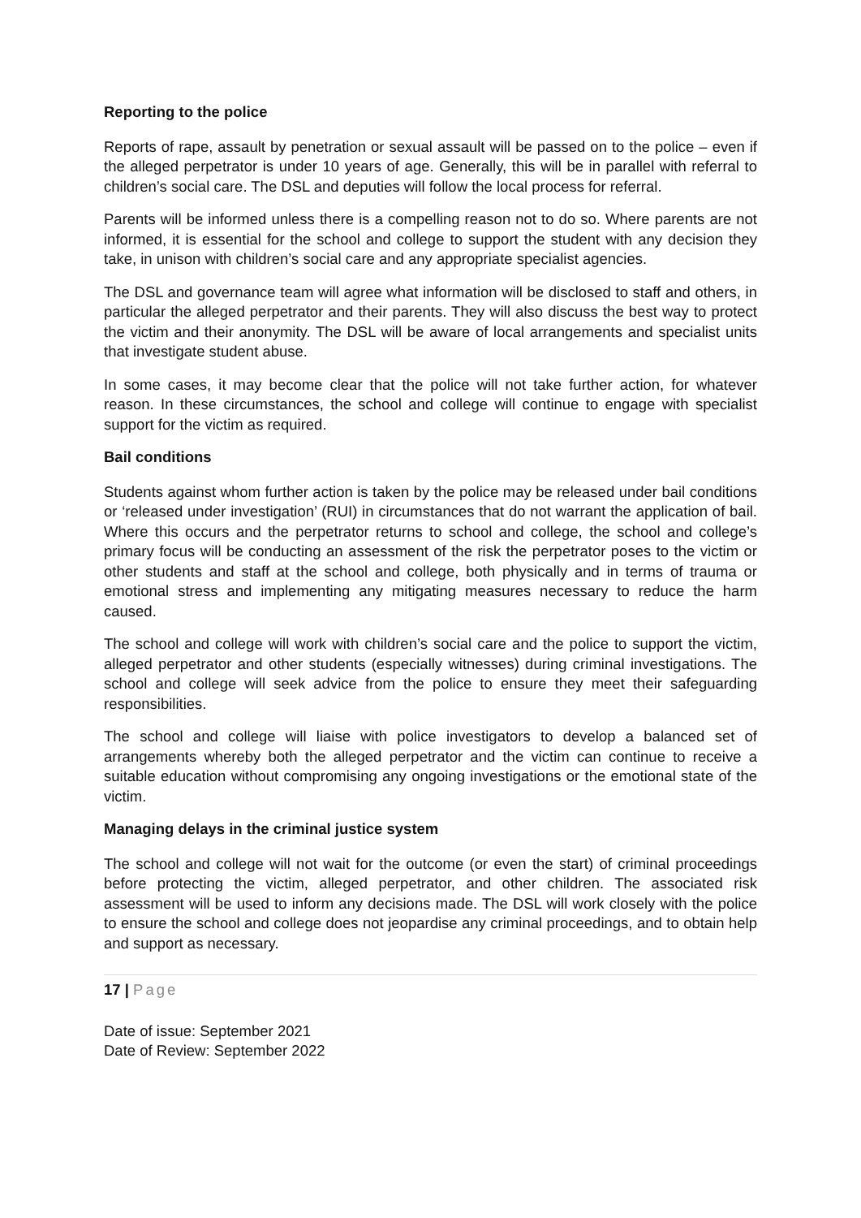Reporting to the police
Reports of rape, assault by penetration or sexual assault will be passed on to the police – even if the alleged perpetrator is under 10 years of age. Generally, this will be in parallel with referral to children’s social care. The DSL and deputies will follow the local process for referral.
Parents will be informed unless there is a compelling reason not to do so. Where parents are not informed, it is essential for the school and college to support the student with any decision they take, in unison with children’s social care and any appropriate specialist agencies.
The DSL and governance team will agree what information will be disclosed to staff and others, in particular the alleged perpetrator and their parents. They will also discuss the best way to protect the victim and their anonymity. The DSL will be aware of local arrangements and specialist units that investigate student abuse.
In some cases, it may become clear that the police will not take further action, for whatever reason. In these circumstances, the school and college will continue to engage with specialist support for the victim as required.
Bail conditions
Students against whom further action is taken by the police may be released under bail conditions or ‘released under investigation’ (RUI) in circumstances that do not warrant the application of bail. Where this occurs and the perpetrator returns to school and college, the school and college’s primary focus will be conducting an assessment of the risk the perpetrator poses to the victim or other students and staff at the school and college, both physically and in terms of trauma or emotional stress and implementing any mitigating measures necessary to reduce the harm caused.
The school and college will work with children’s social care and the police to support the victim, alleged perpetrator and other students (especially witnesses) during criminal investigations. The school and college will seek advice from the police to ensure they meet their safeguarding responsibilities.
The school and college will liaise with police investigators to develop a balanced set of arrangements whereby both the alleged perpetrator and the victim can continue to receive a suitable education without compromising any ongoing investigations or the emotional state of the victim.
Managing delays in the criminal justice system
The school and college will not wait for the outcome (or even the start) of criminal proceedings before protecting the victim, alleged perpetrator, and other children. The associated risk assessment will be used to inform any decisions made. The DSL will work closely with the police to ensure the school and college does not jeopardise any criminal proceedings, and to obtain help and support as necessary.
17 | Page
Date of issue: September 2021
Date of Review: September 2022